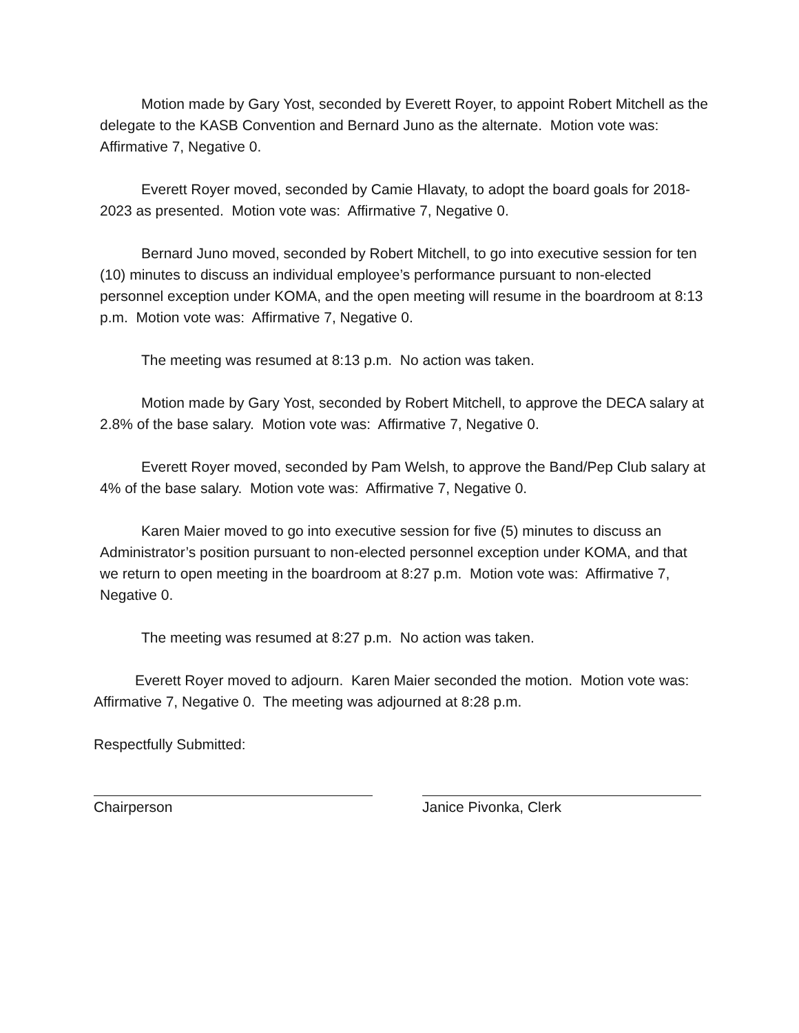Motion made by Gary Yost, seconded by Everett Royer, to appoint Robert Mitchell as the delegate to the KASB Convention and Bernard Juno as the alternate. Motion vote was: Affirmative 7, Negative 0.
Everett Royer moved, seconded by Camie Hlavaty, to adopt the board goals for 2018-2023 as presented. Motion vote was: Affirmative 7, Negative 0.
Bernard Juno moved, seconded by Robert Mitchell, to go into executive session for ten (10) minutes to discuss an individual employee’s performance pursuant to non-elected personnel exception under KOMA, and the open meeting will resume in the boardroom at 8:13 p.m. Motion vote was: Affirmative 7, Negative 0.
The meeting was resumed at 8:13 p.m. No action was taken.
Motion made by Gary Yost, seconded by Robert Mitchell, to approve the DECA salary at 2.8% of the base salary. Motion vote was: Affirmative 7, Negative 0.
Everett Royer moved, seconded by Pam Welsh, to approve the Band/Pep Club salary at 4% of the base salary. Motion vote was: Affirmative 7, Negative 0.
Karen Maier moved to go into executive session for five (5) minutes to discuss an Administrator’s position pursuant to non-elected personnel exception under KOMA, and that we return to open meeting in the boardroom at 8:27 p.m. Motion vote was: Affirmative 7, Negative 0.
The meeting was resumed at 8:27 p.m. No action was taken.
Everett Royer moved to adjourn. Karen Maier seconded the motion. Motion vote was: Affirmative 7, Negative 0. The meeting was adjourned at 8:28 p.m.
Respectfully Submitted:
Chairperson Janice Pivonka, Clerk